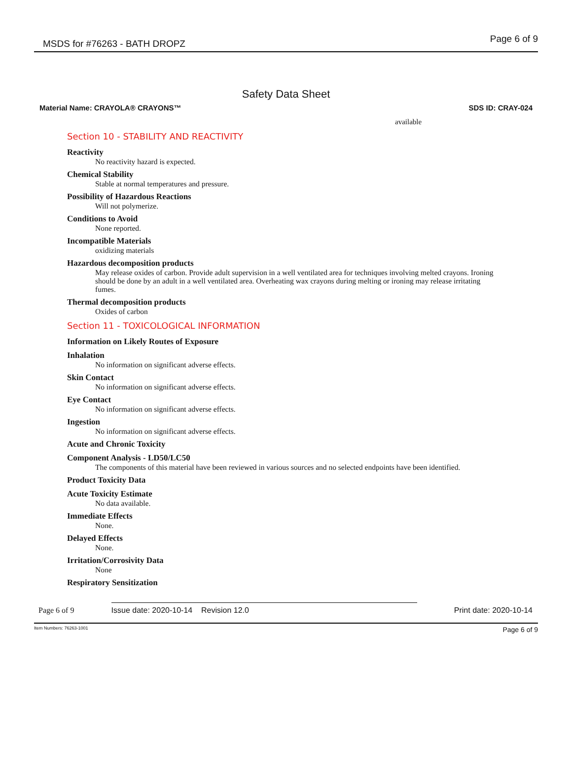MSDS for #76263 - BATH DROPZ Page 6 of 9
Safety Data Sheet
Material Name: CRAYOLA® CRAYONS™ SDS ID: CRAY-024
available
Section 10 - STABILITY AND REACTIVITY
Reactivity
No reactivity hazard is expected.
Chemical Stability
Stable at normal temperatures and pressure.
Possibility of Hazardous Reactions
Will not polymerize.
Conditions to Avoid
None reported.
Incompatible Materials
oxidizing materials
Hazardous decomposition products
May release oxides of carbon. Provide adult supervision in a well ventilated area for techniques involving melted crayons. Ironing should be done by an adult in a well ventilated area. Overheating wax crayons during melting or ironing may release irritating fumes.
Thermal decomposition products
Oxides of carbon
Section 11 - TOXICOLOGICAL INFORMATION
Information on Likely Routes of Exposure
Inhalation
No information on significant adverse effects.
Skin Contact
No information on significant adverse effects.
Eye Contact
No information on significant adverse effects.
Ingestion
No information on significant adverse effects.
Acute and Chronic Toxicity
Component Analysis - LD50/LC50
The components of this material have been reviewed in various sources and no selected endpoints have been identified.
Product Toxicity Data
Acute Toxicity Estimate
No data available.
Immediate Effects
None.
Delayed Effects
None.
Irritation/Corrosivity Data
None
Respiratory Sensitization
Page 6 of 9 Issue date: 2020-10-14 Revision 12.0 Print date: 2020-10-14
Item Numbers: 76263-1001 Page 6 of 9